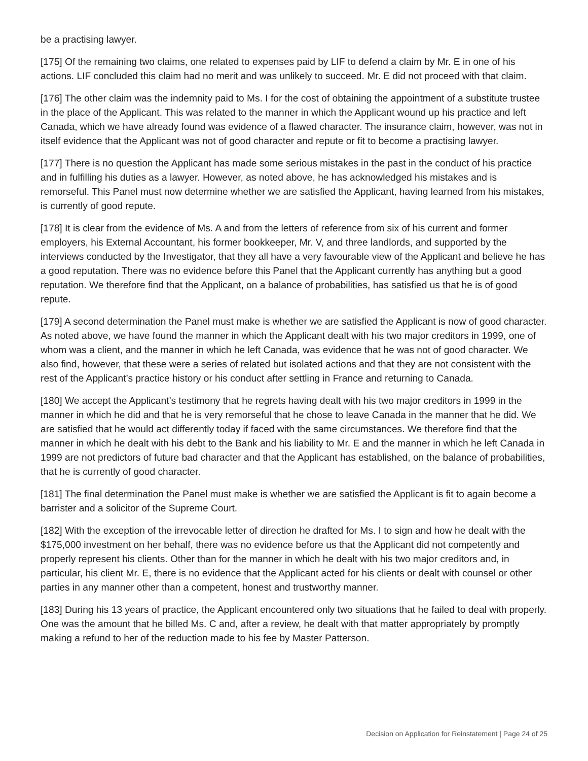be a practising lawyer.
[175] Of the remaining two claims, one related to expenses paid by LIF to defend a claim by Mr. E in one of his actions. LIF concluded this claim had no merit and was unlikely to succeed. Mr. E did not proceed with that claim.
[176] The other claim was the indemnity paid to Ms. I for the cost of obtaining the appointment of a substitute trustee in the place of the Applicant. This was related to the manner in which the Applicant wound up his practice and left Canada, which we have already found was evidence of a flawed character. The insurance claim, however, was not in itself evidence that the Applicant was not of good character and repute or fit to become a practising lawyer.
[177] There is no question the Applicant has made some serious mistakes in the past in the conduct of his practice and in fulfilling his duties as a lawyer. However, as noted above, he has acknowledged his mistakes and is remorseful. This Panel must now determine whether we are satisfied the Applicant, having learned from his mistakes, is currently of good repute.
[178] It is clear from the evidence of Ms. A and from the letters of reference from six of his current and former employers, his External Accountant, his former bookkeeper, Mr. V, and three landlords, and supported by the interviews conducted by the Investigator, that they all have a very favourable view of the Applicant and believe he has a good reputation. There was no evidence before this Panel that the Applicant currently has anything but a good reputation. We therefore find that the Applicant, on a balance of probabilities, has satisfied us that he is of good repute.
[179] A second determination the Panel must make is whether we are satisfied the Applicant is now of good character. As noted above, we have found the manner in which the Applicant dealt with his two major creditors in 1999, one of whom was a client, and the manner in which he left Canada, was evidence that he was not of good character. We also find, however, that these were a series of related but isolated actions and that they are not consistent with the rest of the Applicant’s practice history or his conduct after settling in France and returning to Canada.
[180] We accept the Applicant’s testimony that he regrets having dealt with his two major creditors in 1999 in the manner in which he did and that he is very remorseful that he chose to leave Canada in the manner that he did. We are satisfied that he would act differently today if faced with the same circumstances. We therefore find that the manner in which he dealt with his debt to the Bank and his liability to Mr. E and the manner in which he left Canada in 1999 are not predictors of future bad character and that the Applicant has established, on the balance of probabilities, that he is currently of good character.
[181] The final determination the Panel must make is whether we are satisfied the Applicant is fit to again become a barrister and a solicitor of the Supreme Court.
[182] With the exception of the irrevocable letter of direction he drafted for Ms. I to sign and how he dealt with the $175,000 investment on her behalf, there was no evidence before us that the Applicant did not competently and properly represent his clients. Other than for the manner in which he dealt with his two major creditors and, in particular, his client Mr. E, there is no evidence that the Applicant acted for his clients or dealt with counsel or other parties in any manner other than a competent, honest and trustworthy manner.
[183] During his 13 years of practice, the Applicant encountered only two situations that he failed to deal with properly. One was the amount that he billed Ms. C and, after a review, he dealt with that matter appropriately by promptly making a refund to her of the reduction made to his fee by Master Patterson.
Decision on Application for Reinstatement | Page 24 of 25